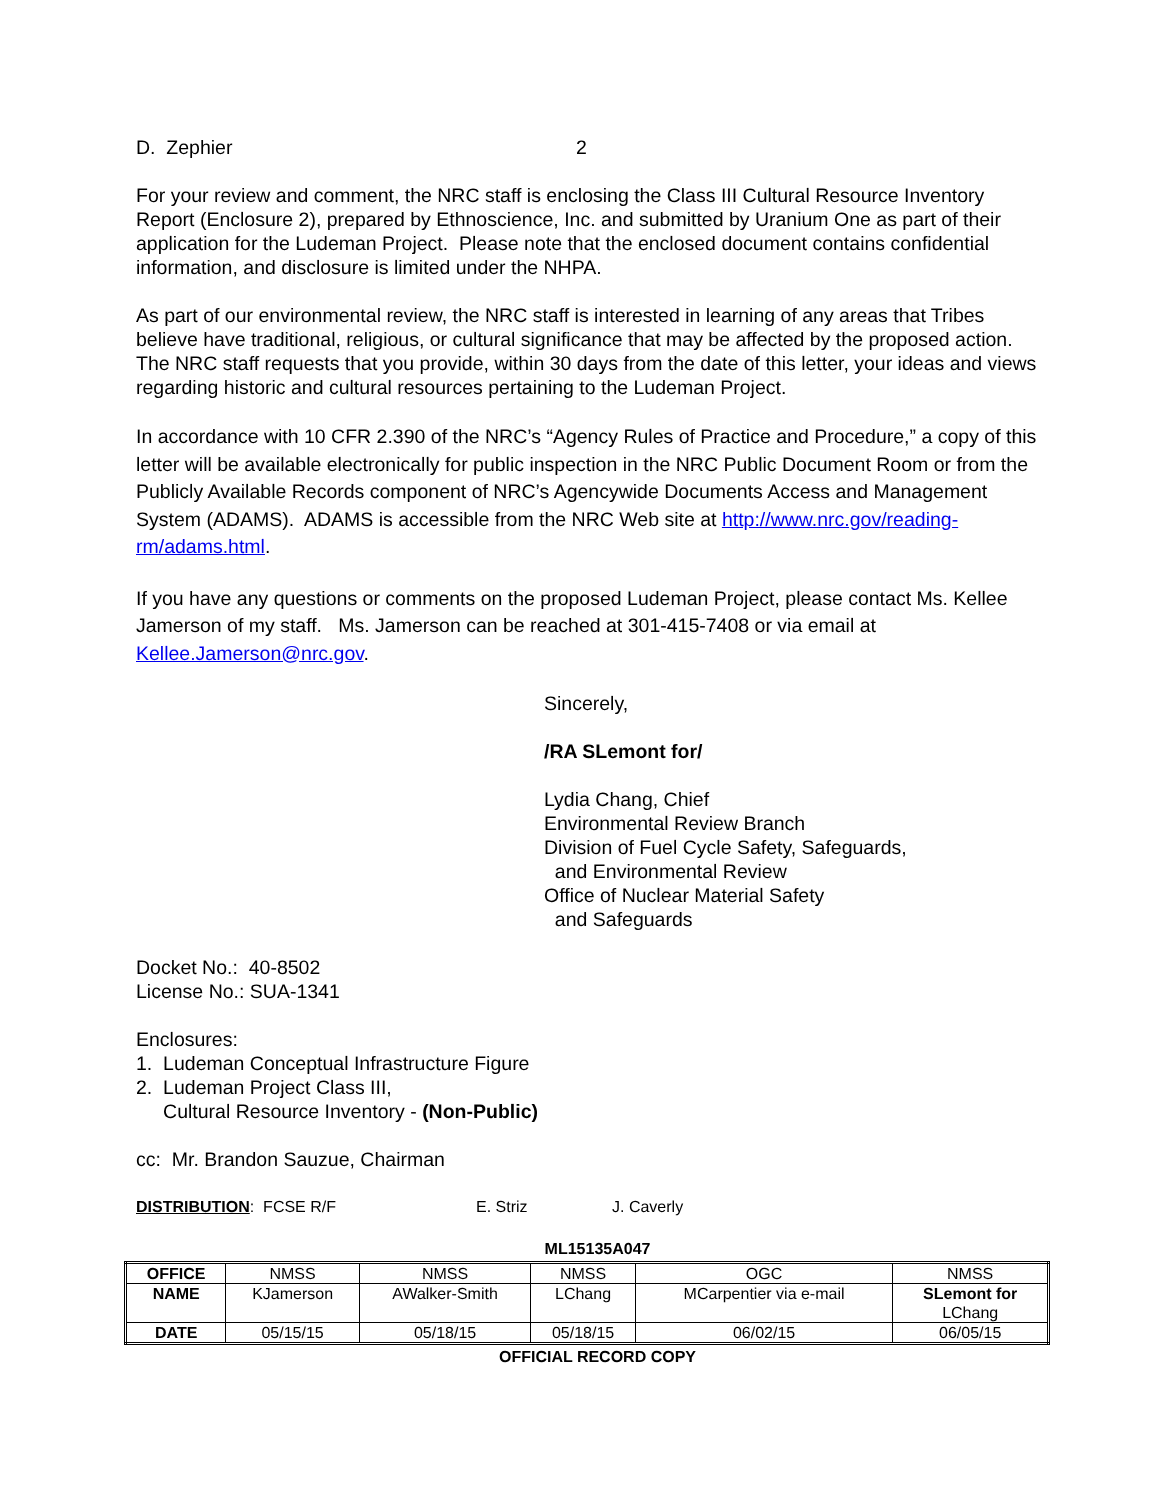D. Zephier 2
For your review and comment, the NRC staff is enclosing the Class III Cultural Resource Inventory Report (Enclosure 2), prepared by Ethnoscience, Inc. and submitted by Uranium One as part of their application for the Ludeman Project. Please note that the enclosed document contains confidential information, and disclosure is limited under the NHPA.
As part of our environmental review, the NRC staff is interested in learning of any areas that Tribes believe have traditional, religious, or cultural significance that may be affected by the proposed action. The NRC staff requests that you provide, within 30 days from the date of this letter, your ideas and views regarding historic and cultural resources pertaining to the Ludeman Project.
In accordance with 10 CFR 2.390 of the NRC’s “Agency Rules of Practice and Procedure,” a copy of this letter will be available electronically for public inspection in the NRC Public Document Room or from the Publicly Available Records component of NRC’s Agencywide Documents Access and Management System (ADAMS). ADAMS is accessible from the NRC Web site at http://www.nrc.gov/reading-rm/adams.html.
If you have any questions or comments on the proposed Ludeman Project, please contact Ms. Kellee Jamerson of my staff. Ms. Jamerson can be reached at 301-415-7408 or via email at Kellee.Jamerson@nrc.gov.
Sincerely,
/RA SLemont for/
Lydia Chang, Chief
Environmental Review Branch
Division of Fuel Cycle Safety, Safeguards,
and Environmental Review
Office of Nuclear Material Safety
and Safeguards
Docket No.: 40-8502
License No.: SUA-1341
Enclosures:
1. Ludeman Conceptual Infrastructure Figure
2. Ludeman Project Class III,
Cultural Resource Inventory - (Non-Public)
cc: Mr. Brandon Sauzue, Chairman
DISTRIBUTION: FCSE R/F E. Striz J. Caverly
ML15135A047
| OFFICE | NMSS | NMSS | NMSS | OGC | NMSS |
| NAME | KJamerson | AWalker-Smith | LChang | MCarpentier via e-mail | SLemont for LChang |
| DATE | 05/15/15 | 05/18/15 | 05/18/15 | 06/02/15 | 06/05/15 |
OFFICIAL RECORD COPY